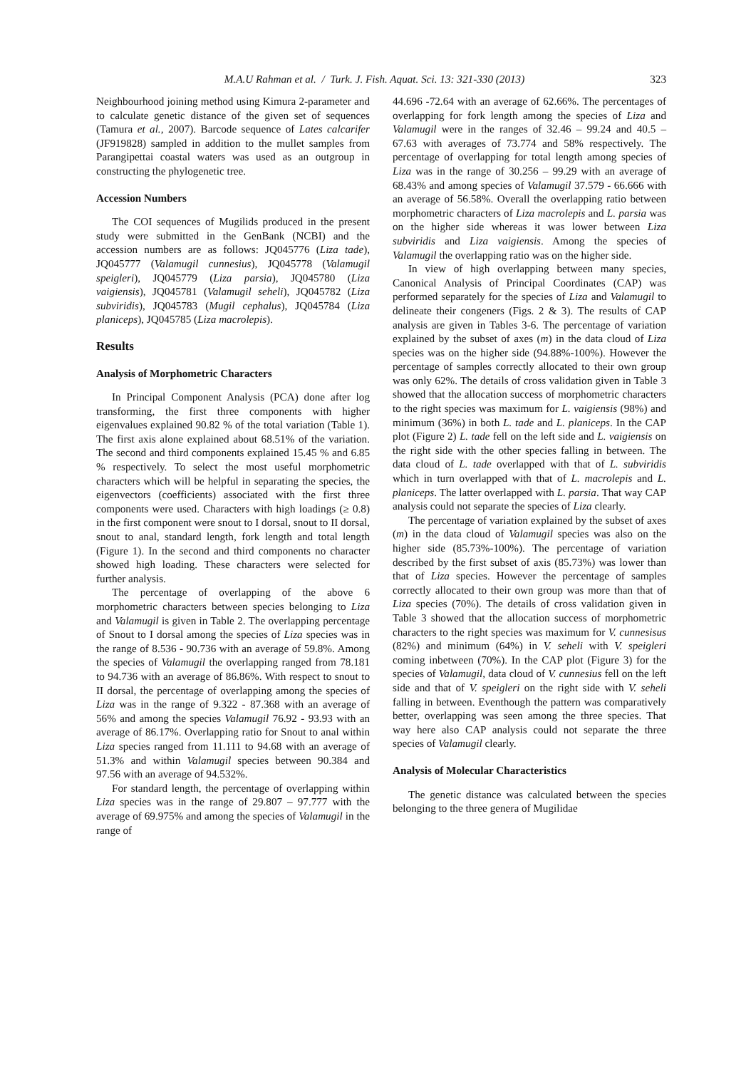M.A.U Rahman et al. / Turk. J. Fish. Aquat. Sci. 13: 321-330 (2013) 323
Neighbourhood joining method using Kimura 2-parameter and to calculate genetic distance of the given set of sequences (Tamura et al., 2007). Barcode sequence of Lates calcarifer (JF919828) sampled in addition to the mullet samples from Parangipettai coastal waters was used as an outgroup in constructing the phylogenetic tree.
Accession Numbers
The COI sequences of Mugilids produced in the present study were submitted in the GenBank (NCBI) and the accession numbers are as follows: JQ045776 (Liza tade), JQ045777 (Valamugil cunnesius), JQ045778 (Valamugil speigleri), JQ045779 (Liza parsia), JQ045780 (Liza vaigiensis), JQ045781 (Valamugil seheli), JQ045782 (Liza subviridis), JQ045783 (Mugil cephalus), JQ045784 (Liza planiceps), JQ045785 (Liza macrolepis).
Results
Analysis of Morphometric Characters
In Principal Component Analysis (PCA) done after log transforming, the first three components with higher eigenvalues explained 90.82 % of the total variation (Table 1). The first axis alone explained about 68.51% of the variation. The second and third components explained 15.45 % and 6.85 % respectively. To select the most useful morphometric characters which will be helpful in separating the species, the eigenvectors (coefficients) associated with the first three components were used. Characters with high loadings (≥ 0.8) in the first component were snout to I dorsal, snout to II dorsal, snout to anal, standard length, fork length and total length (Figure 1). In the second and third components no character showed high loading. These characters were selected for further analysis.
The percentage of overlapping of the above 6 morphometric characters between species belonging to Liza and Valamugil is given in Table 2. The overlapping percentage of Snout to I dorsal among the species of Liza species was in the range of 8.536 - 90.736 with an average of 59.8%. Among the species of Valamugil the overlapping ranged from 78.181 to 94.736 with an average of 86.86%. With respect to snout to II dorsal, the percentage of overlapping among the species of Liza was in the range of 9.322 - 87.368 with an average of 56% and among the species Valamugil 76.92 - 93.93 with an average of 86.17%. Overlapping ratio for Snout to anal within Liza species ranged from 11.111 to 94.68 with an average of 51.3% and within Valamugil species between 90.384 and 97.56 with an average of 94.532%.
For standard length, the percentage of overlapping within Liza species was in the range of 29.807 – 97.777 with the average of 69.975% and among the species of Valamugil in the range of
44.696 -72.64 with an average of 62.66%. The percentages of overlapping for fork length among the species of Liza and Valamugil were in the ranges of 32.46 – 99.24 and 40.5 – 67.63 with averages of 73.774 and 58% respectively. The percentage of overlapping for total length among species of Liza was in the range of 30.256 – 99.29 with an average of 68.43% and among species of Valamugil 37.579 - 66.666 with an average of 56.58%. Overall the overlapping ratio between morphometric characters of Liza macrolepis and L. parsia was on the higher side whereas it was lower between Liza subviridis and Liza vaigiensis. Among the species of Valamugil the overlapping ratio was on the higher side.
In view of high overlapping between many species, Canonical Analysis of Principal Coordinates (CAP) was performed separately for the species of Liza and Valamugil to delineate their congeners (Figs. 2 & 3). The results of CAP analysis are given in Tables 3-6. The percentage of variation explained by the subset of axes (m) in the data cloud of Liza species was on the higher side (94.88%-100%). However the percentage of samples correctly allocated to their own group was only 62%. The details of cross validation given in Table 3 showed that the allocation success of morphometric characters to the right species was maximum for L. vaigiensis (98%) and minimum (36%) in both L. tade and L. planiceps. In the CAP plot (Figure 2) L. tade fell on the left side and L. vaigiensis on the right side with the other species falling in between. The data cloud of L. tade overlapped with that of L. subviridis which in turn overlapped with that of L. macrolepis and L. planiceps. The latter overlapped with L. parsia. That way CAP analysis could not separate the species of Liza clearly.
The percentage of variation explained by the subset of axes (m) in the data cloud of Valamugil species was also on the higher side (85.73%-100%). The percentage of variation described by the first subset of axis (85.73%) was lower than that of Liza species. However the percentage of samples correctly allocated to their own group was more than that of Liza species (70%). The details of cross validation given in Table 3 showed that the allocation success of morphometric characters to the right species was maximum for V. cunnesisus (82%) and minimum (64%) in V. seheli with V. speigleri coming inbetween (70%). In the CAP plot (Figure 3) for the species of Valamugil, data cloud of V. cunnesius fell on the left side and that of V. speigleri on the right side with V. seheli falling in between. Eventhough the pattern was comparatively better, overlapping was seen among the three species. That way here also CAP analysis could not separate the three species of Valamugil clearly.
Analysis of Molecular Characteristics
The genetic distance was calculated between the species belonging to the three genera of Mugilidae